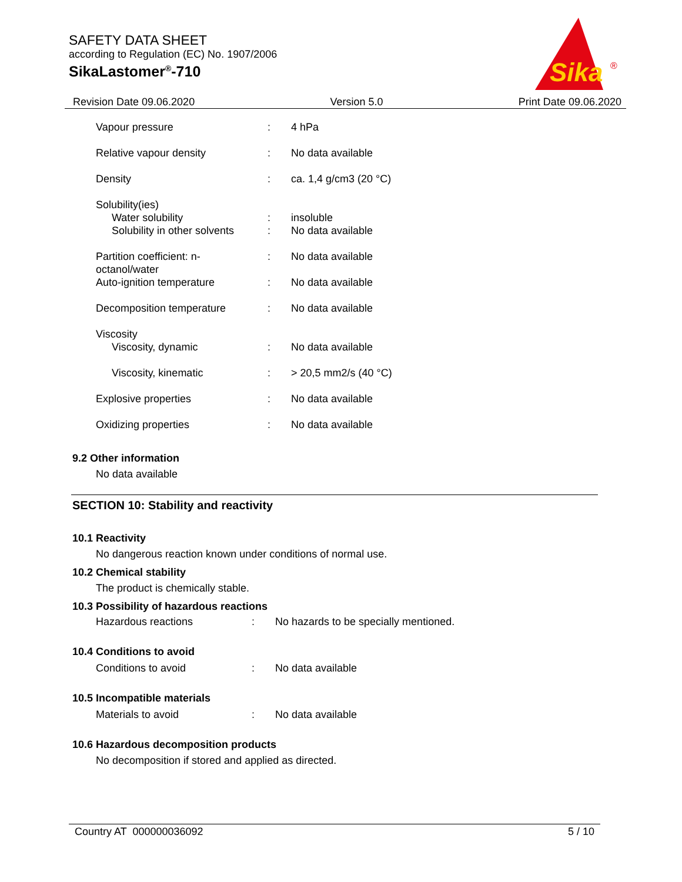SAFETY DATA SHEET
according to Regulation (EC) No. 1907/2006
SikaLastomer<sup>®</sup>-710
Sika
®
Revision Date 09.06.2020 Version 5.0 Print Date 09.06.2020
| Vapour pressure | : | 4 hPa |
| Relative vapour density | : | No data available |
| Density | : | ca. 1,4 g/cm3 (20 °C) |
| Solubility(ies) | | |
| Water solubility | : | insoluble |
| Solubility in other solvents | : | No data available |
| Partition coefficient: n-octanol/water | : | No data available |
| Auto-ignition temperature | : | No data available |
| Decomposition temperature | : | No data available |
| Viscosity | | |
| Viscosity, dynamic | : | No data available |
| Viscosity, kinematic | : | > 20,5 mm2/s (40 °C) |
| Explosive properties | : | No data available |
| Oxidizing properties | : | No data available |
9.2 Other information
No data available
SECTION 10: Stability and reactivity
10.1 Reactivity
No dangerous reaction known under conditions of normal use.
10.2 Chemical stability
The product is chemically stable.
10.3 Possibility of hazardous reactions
| Hazardous reactions | : | No hazards to be specially mentioned. |
10.4 Conditions to avoid
| Conditions to avoid | : | No data available |
10.5 Incompatible materials
| Materials to avoid | : | No data available |
10.6 Hazardous decomposition products
No decomposition if stored and applied as directed.
Country AT 000000036092 5 / 10